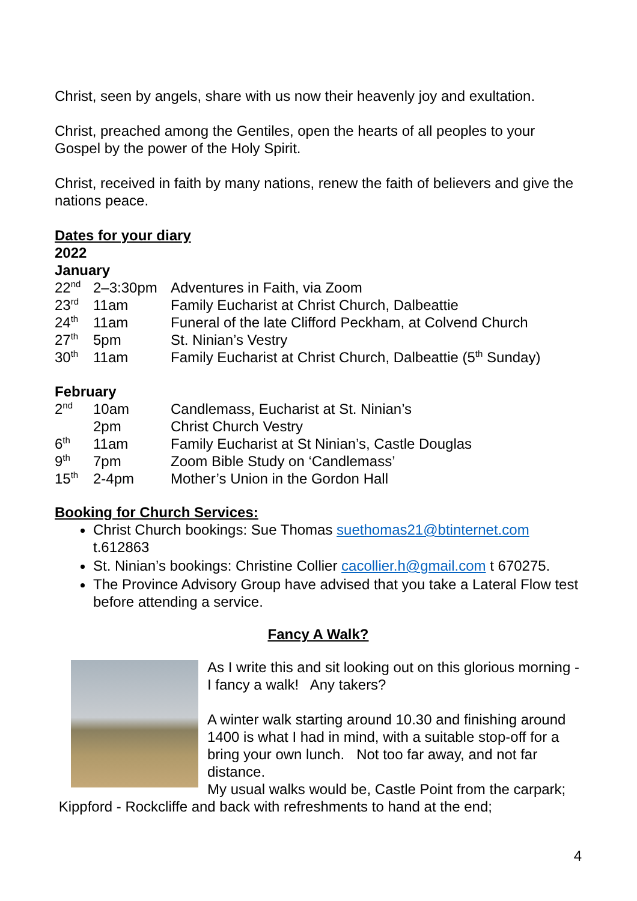Christ, seen by angels, share with us now their heavenly joy and exultation.
Christ, preached among the Gentiles, open the hearts of all peoples to your Gospel by the power of the Holy Spirit.
Christ, received in faith by many nations, renew the faith of believers and give the nations peace.
Dates for your diary
2022
January
| 22<sup>nd</sup> | 2–3:30pm | Adventures in Faith, via Zoom |
| 23<sup>rd</sup> | 11am | Family Eucharist at Christ Church, Dalbeattie |
| 24<sup>th</sup> | 11am | Funeral of the late Clifford Peckham, at Colvend Church |
| 27<sup>th</sup> | 5pm | St. Ninian’s Vestry |
| 30<sup>th</sup> | 11am | Family Eucharist at Christ Church, Dalbeattie (5<sup>th</sup> Sunday) |
February
| 2<sup>nd</sup> | 10am | Candlemass, Eucharist at St. Ninian’s |
| | 2pm | Christ Church Vestry |
| 6<sup>th</sup> | 11am | Family Eucharist at St Ninian’s, Castle Douglas |
| 9<sup>th</sup> | 7pm | Zoom Bible Study on ‘Candlemass’ |
| 15<sup>th</sup> | 2-4pm | Mother’s Union in the Gordon Hall |
Booking for Church Services:
Christ Church bookings: Sue Thomas suethomas21@btinternet.com t.612863
St. Ninian’s bookings: Christine Collier cacollier.h@gmail.com t 670275.
The Province Advisory Group have advised that you take a Lateral Flow test before attending a service.
Fancy A Walk?
As I write this and sit looking out on this glorious morning - I fancy a walk! Any takers?
A winter walk starting around 10.30 and finishing around 1400 is what I had in mind, with a suitable stop-off for a bring your own lunch. Not too far away, and not far distance.
My usual walks would be, Castle Point from the carpark; Kippford - Rockcliffe and back with refreshments to hand at the end;
4